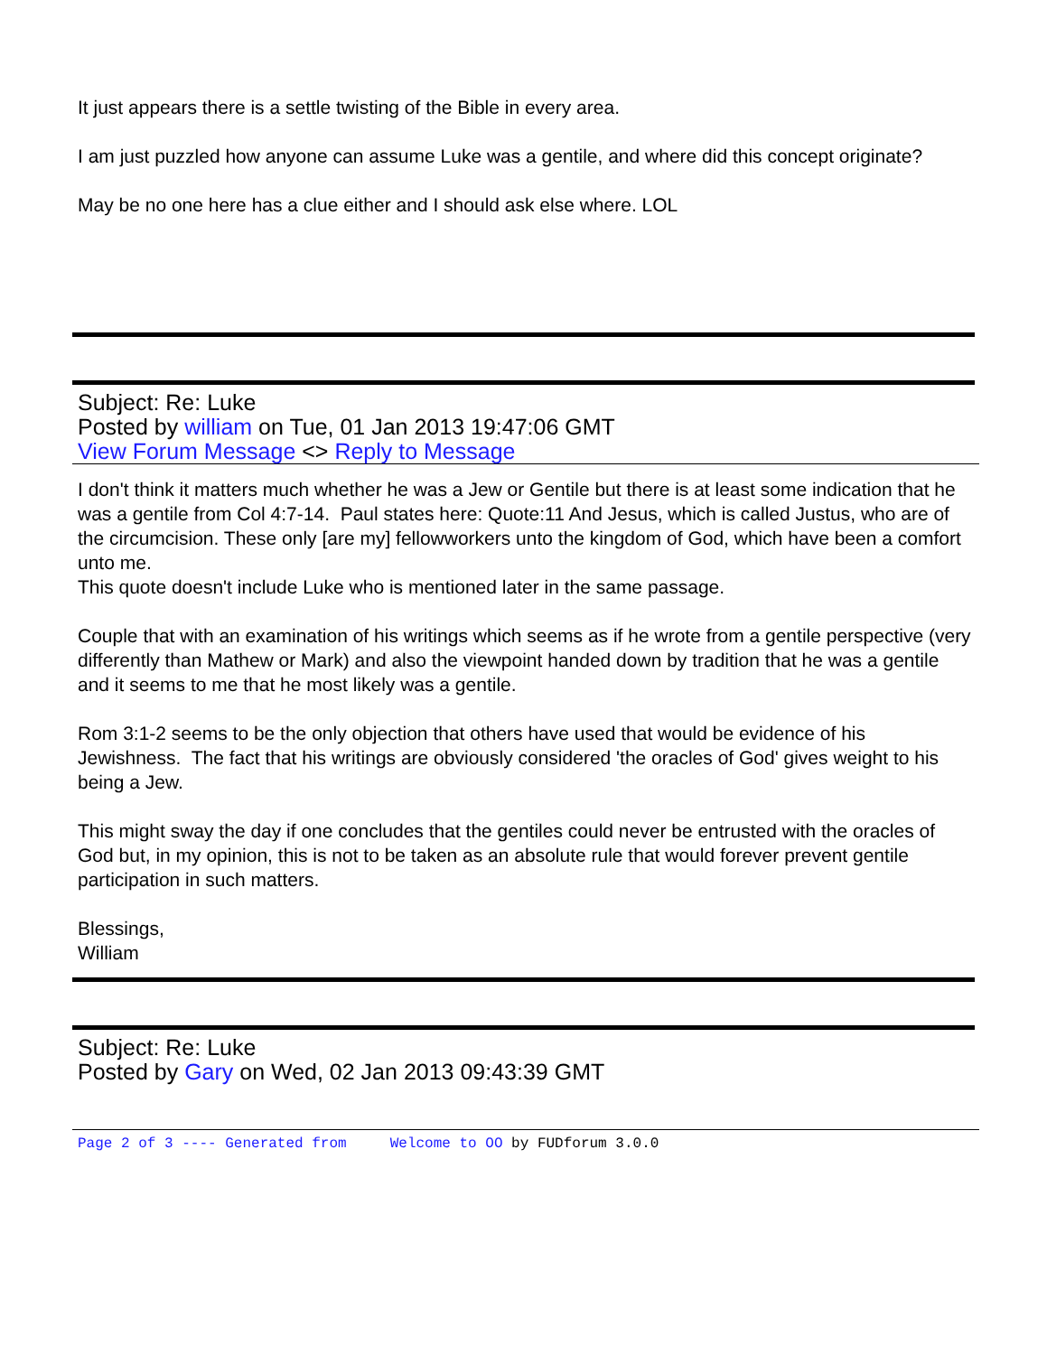It just appears there is a settle twisting of the Bible in every area.
I am just puzzled how anyone can assume Luke was a gentile, and where did this concept originate?
May be no one here has a clue either and I should ask else where. LOL
Subject: Re: Luke
Posted by william on Tue, 01 Jan 2013 19:47:06 GMT
View Forum Message <> Reply to Message
I don't think it matters much whether he was a Jew or Gentile but there is at least some indication that he was a gentile from Col 4:7-14. Paul states here: Quote:11 And Jesus, which is called Justus, who are of the circumcision. These only [are my] fellowworkers unto the kingdom of God, which have been a comfort unto me.
This quote doesn't include Luke who is mentioned later in the same passage.
Couple that with an examination of his writings which seems as if he wrote from a gentile perspective (very differently than Mathew or Mark) and also the viewpoint handed down by tradition that he was a gentile and it seems to me that he most likely was a gentile.
Rom 3:1-2 seems to be the only objection that others have used that would be evidence of his Jewishness. The fact that his writings are obviously considered 'the oracles of God' gives weight to his being a Jew.
This might sway the day if one concludes that the gentiles could never be entrusted with the oracles of God but, in my opinion, this is not to be taken as an absolute rule that would forever prevent gentile participation in such matters.
Blessings,
William
Subject: Re: Luke
Posted by Gary on Wed, 02 Jan 2013 09:43:39 GMT
Page 2 of 3 ---- Generated from Welcome to OO by FUDforum 3.0.0